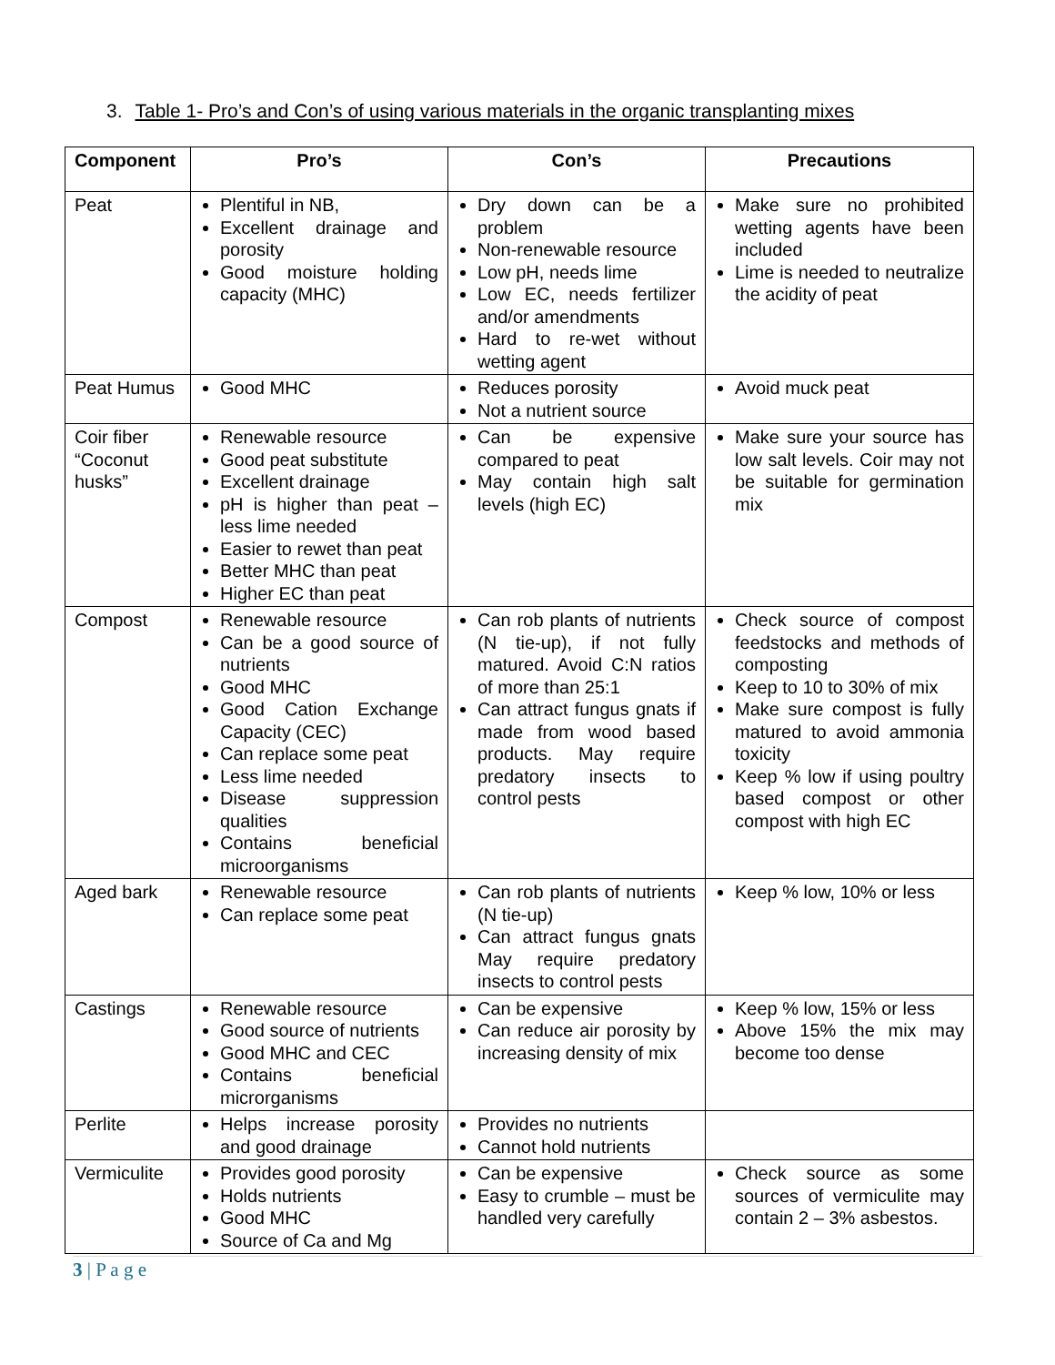3. Table 1- Pro’s and Con’s of using various materials in the organic transplanting mixes
| Component | Pro’s | Con’s | Precautions |
| --- | --- | --- | --- |
| Peat | Plentiful in NB, Excellent drainage and porosity Good moisture holding capacity (MHC) | Dry down can be a problem Non-renewable resource Low pH, needs lime Low EC, needs fertilizer and/or amendments Hard to re-wet without wetting agent | Make sure no prohibited wetting agents have been included Lime is needed to neutralize the acidity of peat |
| Peat Humus | Good MHC | Reduces porosity Not a nutrient source | Avoid muck peat |
| Coir fiber “Coconut husks” | Renewable resource Good peat substitute Excellent drainage pH is higher than peat – less lime needed Easier to rewet than peat Better MHC than peat Higher EC than peat | Can be expensive compared to peat May contain high salt levels (high EC) | Make sure your source has low salt levels. Coir may not be suitable for germination mix |
| Compost | Renewable resource Can be a good source of nutrients Good MHC Good Cation Exchange Capacity (CEC) Can replace some peat Less lime needed Disease suppression qualities Contains beneficial microorganisms | Can rob plants of nutrients (N tie-up), if not fully matured. Avoid C:N ratios of more than 25:1 Can attract fungus gnats if made from wood based products. May require predatory insects to control pests | Check source of compost feedstocks and methods of composting Keep to 10 to 30% of mix Make sure compost is fully matured to avoid ammonia toxicity Keep % low if using poultry based compost or other compost with high EC |
| Aged bark | Renewable resource Can replace some peat | Can rob plants of nutrients (N tie-up) Can attract fungus gnats May require predatory insects to control pests | Keep % low, 10% or less |
| Castings | Renewable resource Good source of nutrients Good MHC and CEC Contains beneficial microrganisms | Can be expensive Can reduce air porosity by increasing density of mix | Keep % low, 15% or less Above 15% the mix may become too dense |
| Perlite | Helps increase porosity and good drainage | Provides no nutrients Cannot hold nutrients | |
| Vermiculite | Provides good porosity Holds nutrients Good MHC Source of Ca and Mg | Can be expensive Easy to crumble – must be handled very carefully | Check source as some sources of vermiculite may contain 2 – 3% asbestos. |
3 | P a g e